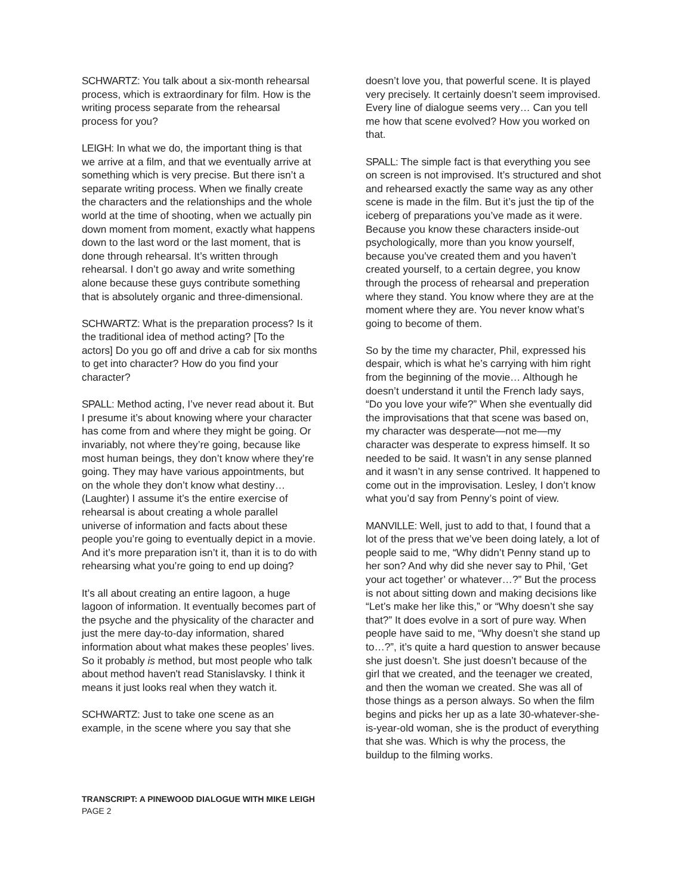SCHWARTZ: You talk about a six-month rehearsal process, which is extraordinary for film. How is the writing process separate from the rehearsal process for you?
LEIGH: In what we do, the important thing is that we arrive at a film, and that we eventually arrive at something which is very precise. But there isn’t a separate writing process. When we finally create the characters and the relationships and the whole world at the time of shooting, when we actually pin down moment from moment, exactly what happens down to the last word or the last moment, that is done through rehearsal. It’s written through rehearsal. I don’t go away and write something alone because these guys contribute something that is absolutely organic and three-dimensional.
SCHWARTZ: What is the preparation process? Is it the traditional idea of method acting? [To the actors] Do you go off and drive a cab for six months to get into character? How do you find your character?
SPALL: Method acting, I’ve never read about it. But I presume it’s about knowing where your character has come from and where they might be going. Or invariably, not where they’re going, because like most human beings, they don’t know where they’re going. They may have various appointments, but on the whole they don’t know what destiny…(Laughter) I assume it’s the entire exercise of rehearsal is about creating a whole parallel universe of information and facts about these people you’re going to eventually depict in a movie. And it’s more preparation isn’t it, than it is to do with rehearsing what you’re going to end up doing?
It’s all about creating an entire lagoon, a huge lagoon of information. It eventually becomes part of the psyche and the physicality of the character and just the mere day-to-day information, shared information about what makes these peoples’ lives. So it probably is method, but most people who talk about method haven't read Stanislavsky. I think it means it just looks real when they watch it.
SCHWARTZ: Just to take one scene as an example, in the scene where you say that she
doesn’t love you, that powerful scene. It is played very precisely. It certainly doesn’t seem improvised. Every line of dialogue seems very… Can you tell me how that scene evolved? How you worked on that.
SPALL: The simple fact is that everything you see on screen is not improvised. It’s structured and shot and rehearsed exactly the same way as any other scene is made in the film. But it’s just the tip of the iceberg of preparations you’ve made as it were. Because you know these characters inside-out psychologically, more than you know yourself, because you’ve created them and you haven’t created yourself, to a certain degree, you know through the process of rehearsal and preperation where they stand. You know where they are at the moment where they are. You never know what’s going to become of them.
So by the time my character, Phil, expressed his despair, which is what he’s carrying with him right from the beginning of the movie… Although he doesn’t understand it until the French lady says, “Do you love your wife?” When she eventually did the improvisations that that scene was based on, my character was desperate—not me—my character was desperate to express himself. It so needed to be said. It wasn’t in any sense planned and it wasn’t in any sense contrived. It happened to come out in the improvisation. Lesley, I don’t know what you’d say from Penny’s point of view.
MANVILLE: Well, just to add to that, I found that a lot of the press that we’ve been doing lately, a lot of people said to me, “Why didn’t Penny stand up to her son? And why did she never say to Phil, ‘Get your act together’ or whatever…?” But the process is not about sitting down and making decisions like “Let’s make her like this,” or “Why doesn’t she say that?” It does evolve in a sort of pure way. When people have said to me, “Why doesn’t she stand up to…?”, it’s quite a hard question to answer because she just doesn’t. She just doesn’t because of the girl that we created, and the teenager we created, and then the woman we created. She was all of those things as a person always. So when the film begins and picks her up as a late 30-whatever-she-is-year-old woman, she is the product of everything that she was. Which is why the process, the buildup to the filming works.
TRANSCRIPT: A PINEWOOD DIALOGUE WITH MIKE LEIGH
PAGE 2